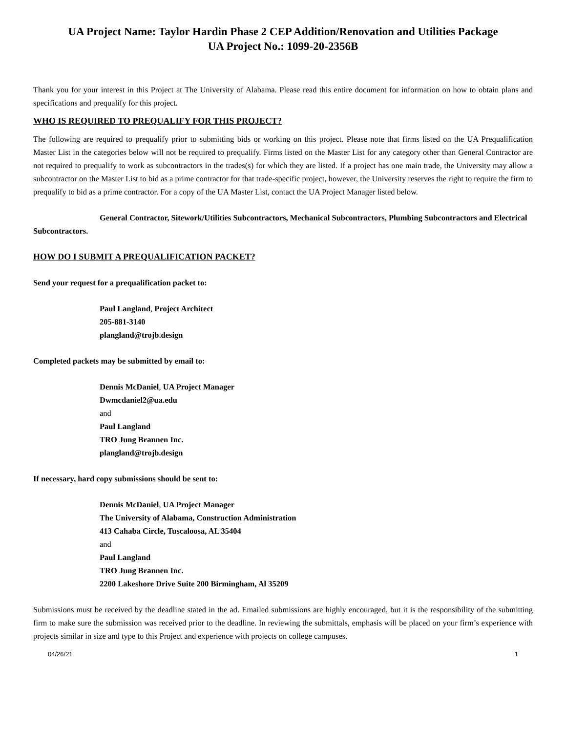UA Project Name: Taylor Hardin Phase 2 CEP Addition/Renovation and Utilities Package
UA Project No.: 1099-20-2356B
Thank you for your interest in this Project at The University of Alabama. Please read this entire document for information on how to obtain plans and specifications and prequalify for this project.
WHO IS REQUIRED TO PREQUALIFY FOR THIS PROJECT?
The following are required to prequalify prior to submitting bids or working on this project. Please note that firms listed on the UA Prequalification Master List in the categories below will not be required to prequalify. Firms listed on the Master List for any category other than General Contractor are not required to prequalify to work as subcontractors in the trades(s) for which they are listed. If a project has one main trade, the University may allow a subcontractor on the Master List to bid as a prime contractor for that trade-specific project, however, the University reserves the right to require the firm to prequalify to bid as a prime contractor. For a copy of the UA Master List, contact the UA Project Manager listed below.
General Contractor, Sitework/Utilities Subcontractors, Mechanical Subcontractors, Plumbing Subcontractors and Electrical Subcontractors.
HOW DO I SUBMIT A PREQUALIFICATION PACKET?
Send your request for a prequalification packet to:
Paul Langland, Project Architect
205-881-3140
plangland@trojb.design
Completed packets may be submitted by email to:
Dennis McDaniel, UA Project Manager
Dwmcdaniel2@ua.edu
and
Paul Langland
TRO Jung Brannen Inc.
plangland@trojb.design
If necessary, hard copy submissions should be sent to:
Dennis McDaniel, UA Project Manager
The University of Alabama, Construction Administration
413 Cahaba Circle, Tuscaloosa, AL 35404
and
Paul Langland
TRO Jung Brannen Inc.
2200 Lakeshore Drive Suite 200 Birmingham, Al 35209
Submissions must be received by the deadline stated in the ad. Emailed submissions are highly encouraged, but it is the responsibility of the submitting firm to make sure the submission was received prior to the deadline. In reviewing the submittals, emphasis will be placed on your firm’s experience with projects similar in size and type to this Project and experience with projects on college campuses.
04/26/21 1